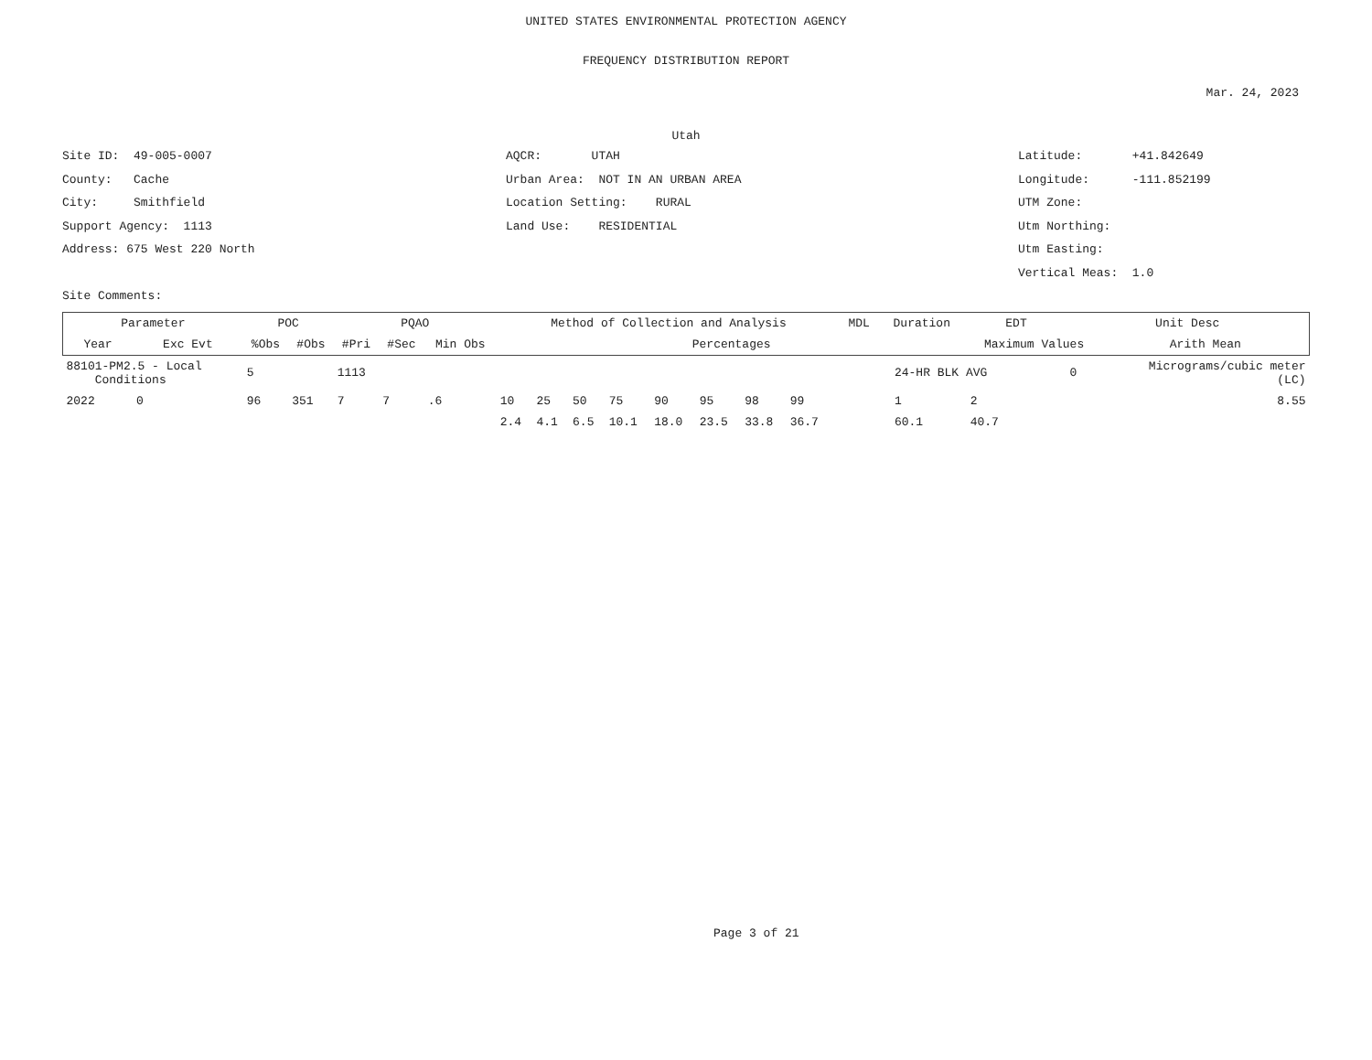UNITED STATES ENVIRONMENTAL PROTECTION AGENCY
FREQUENCY DISTRIBUTION REPORT
Mar. 24, 2023
Utah
Site ID: 49-005-0007 AQCR: UTAH Latitude: +41.842649
County: Cache Urban Area: NOT IN AN URBAN AREA Longitude: -111.852199
City: Smithfield Location Setting: RURAL UTM Zone:
Support Agency: 1113 Land Use: RESIDENTIAL Utm Northing:
Address: 675 West 220 North Utm Easting:
Vertical Meas: 1.0
Site Comments:
| Parameter | | POC | | PQAO | | | Method of Collection and Analysis | | | | | | | | | MDL | Duration | | EDT | Unit Desc | |
| --- | --- | --- | --- | --- | --- | --- | --- | --- | --- | --- | --- | --- | --- | --- | --- | --- | --- | --- | --- | --- | --- |
| Year | Exc Evt | %Obs | #Obs | #Pri | #Sec | Min Obs | Percentages | | | | | | | | | | | | Maximum Values | | Arith Mean |
| 88101-PM2.5 - Local Conditions | | 5 | | 1113 | | | | | | | | | | | | | | 24-HR BLK AVG | | 0 | Micrograms/cubic meter (LC) |
| 2022 | 0 | 96 | 351 | 7 | 7 | .6 | 10 | 25 | 50 | 75 | 90 | 95 | 98 | 99 | | | | 1 | 2 | | 8.55 |
| | | | | | | | 2.4 | 4.1 | 6.5 | 10.1 | 18.0 | 23.5 | 33.8 | 36.7 | | | | 60.1 | 40.7 | | |
Page 3 of 21